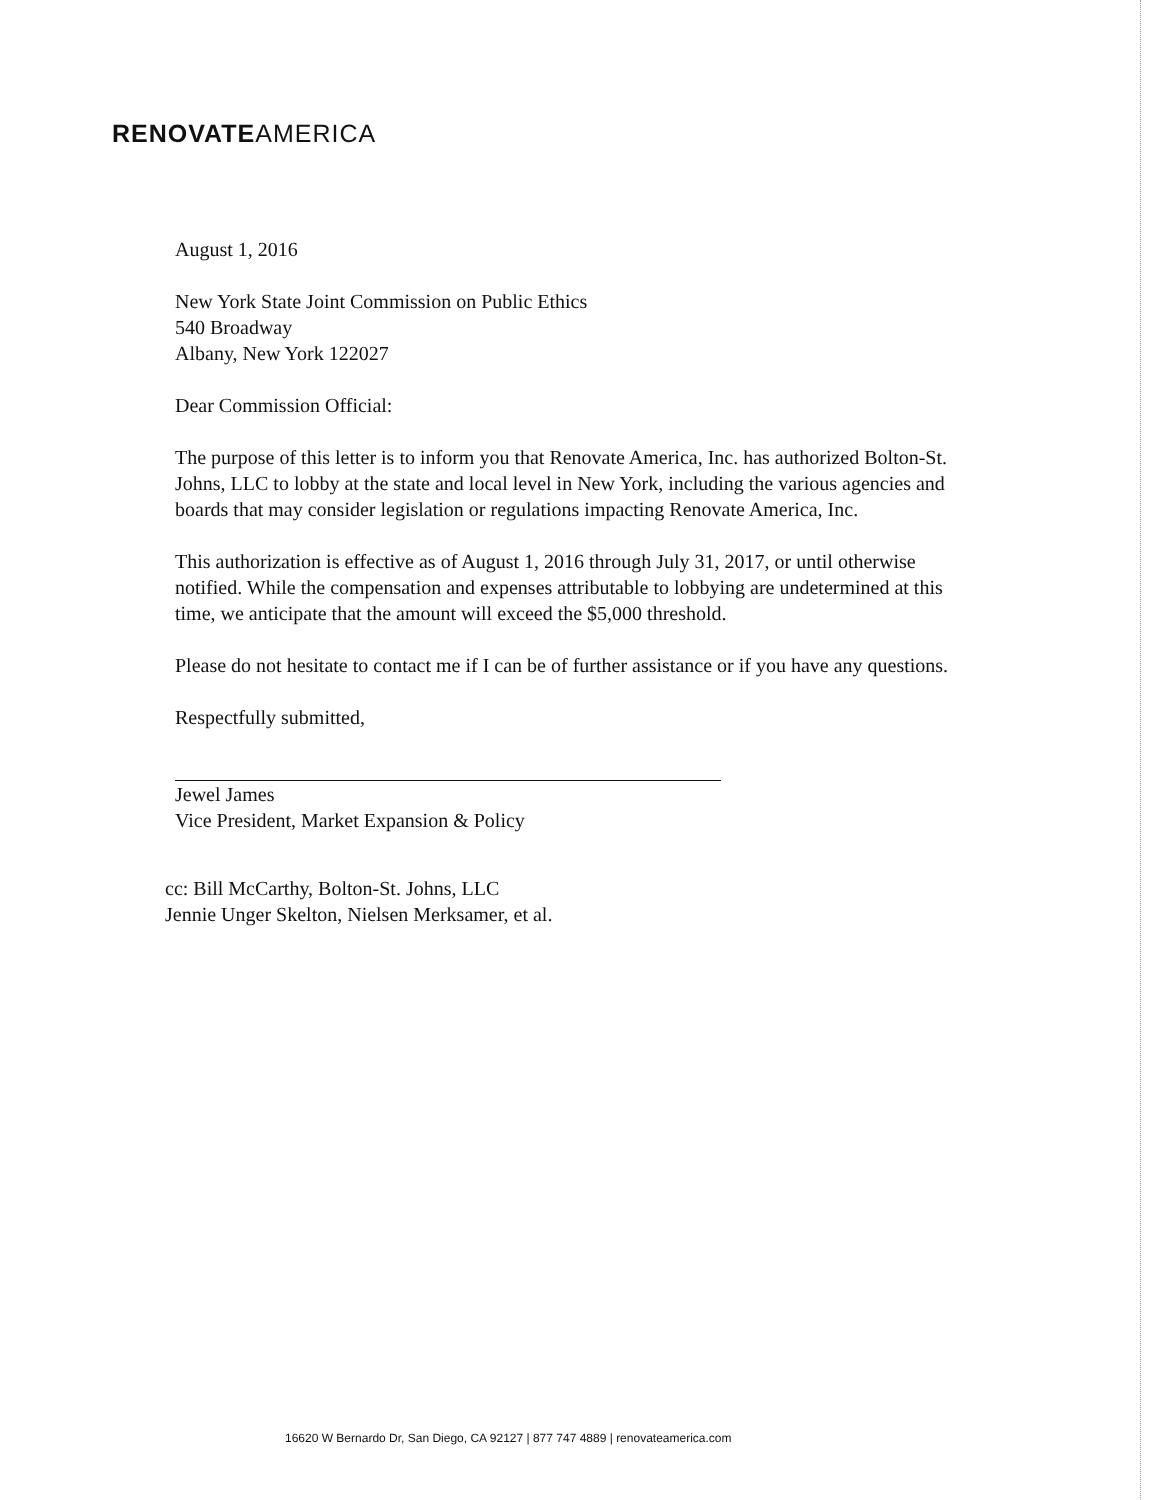RENOVATEAMERICA
August 1, 2016
New York State Joint Commission on Public Ethics
540 Broadway
Albany, New York 122027
Dear Commission Official:
The purpose of this letter is to inform you that Renovate America, Inc. has authorized Bolton-St. Johns, LLC to lobby at the state and local level in New York, including the various agencies and boards that may consider legislation or regulations impacting Renovate America, Inc.
This authorization is effective as of August 1, 2016 through July 31, 2017, or until otherwise notified. While the compensation and expenses attributable to lobbying are undetermined at this time, we anticipate that the amount will exceed the $5,000 threshold.
Please do not hesitate to contact me if I can be of further assistance or if you have any questions.
Respectfully submitted,
Jewel James
Vice President, Market Expansion & Policy
cc: Bill McCarthy, Bolton-St. Johns, LLC
Jennie Unger Skelton, Nielsen Merksamer, et al.
16620 W Bernardo Dr, San Diego, CA 92127 | 877 747 4889 | renovateamerica.com